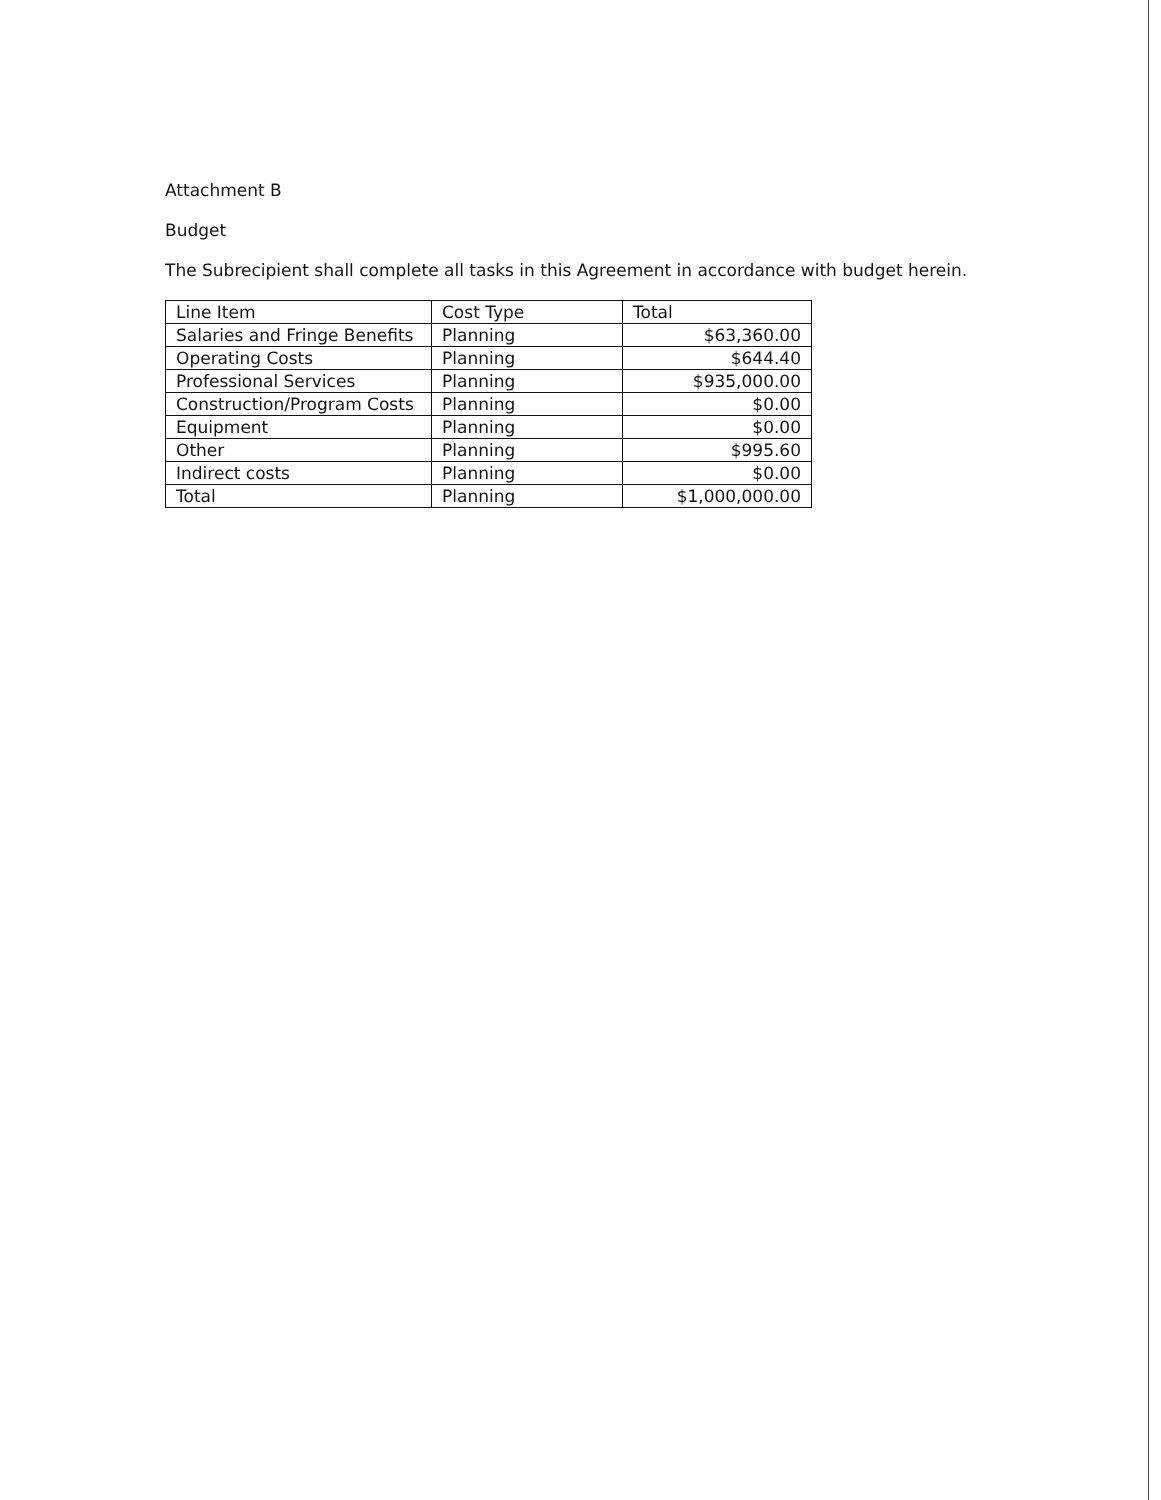Attachment B
Budget
The Subrecipient shall complete all tasks in this Agreement in accordance with budget herein.
| Line Item | Cost Type | Total |
| --- | --- | --- |
| Salaries and Fringe Benefits | Planning | $63,360.00 |
| Operating Costs | Planning | $644.40 |
| Professional Services | Planning | $935,000.00 |
| Construction/Program Costs | Planning | $0.00 |
| Equipment | Planning | $0.00 |
| Other | Planning | $995.60 |
| Indirect costs | Planning | $0.00 |
| Total | Planning | $1,000,000.00 |